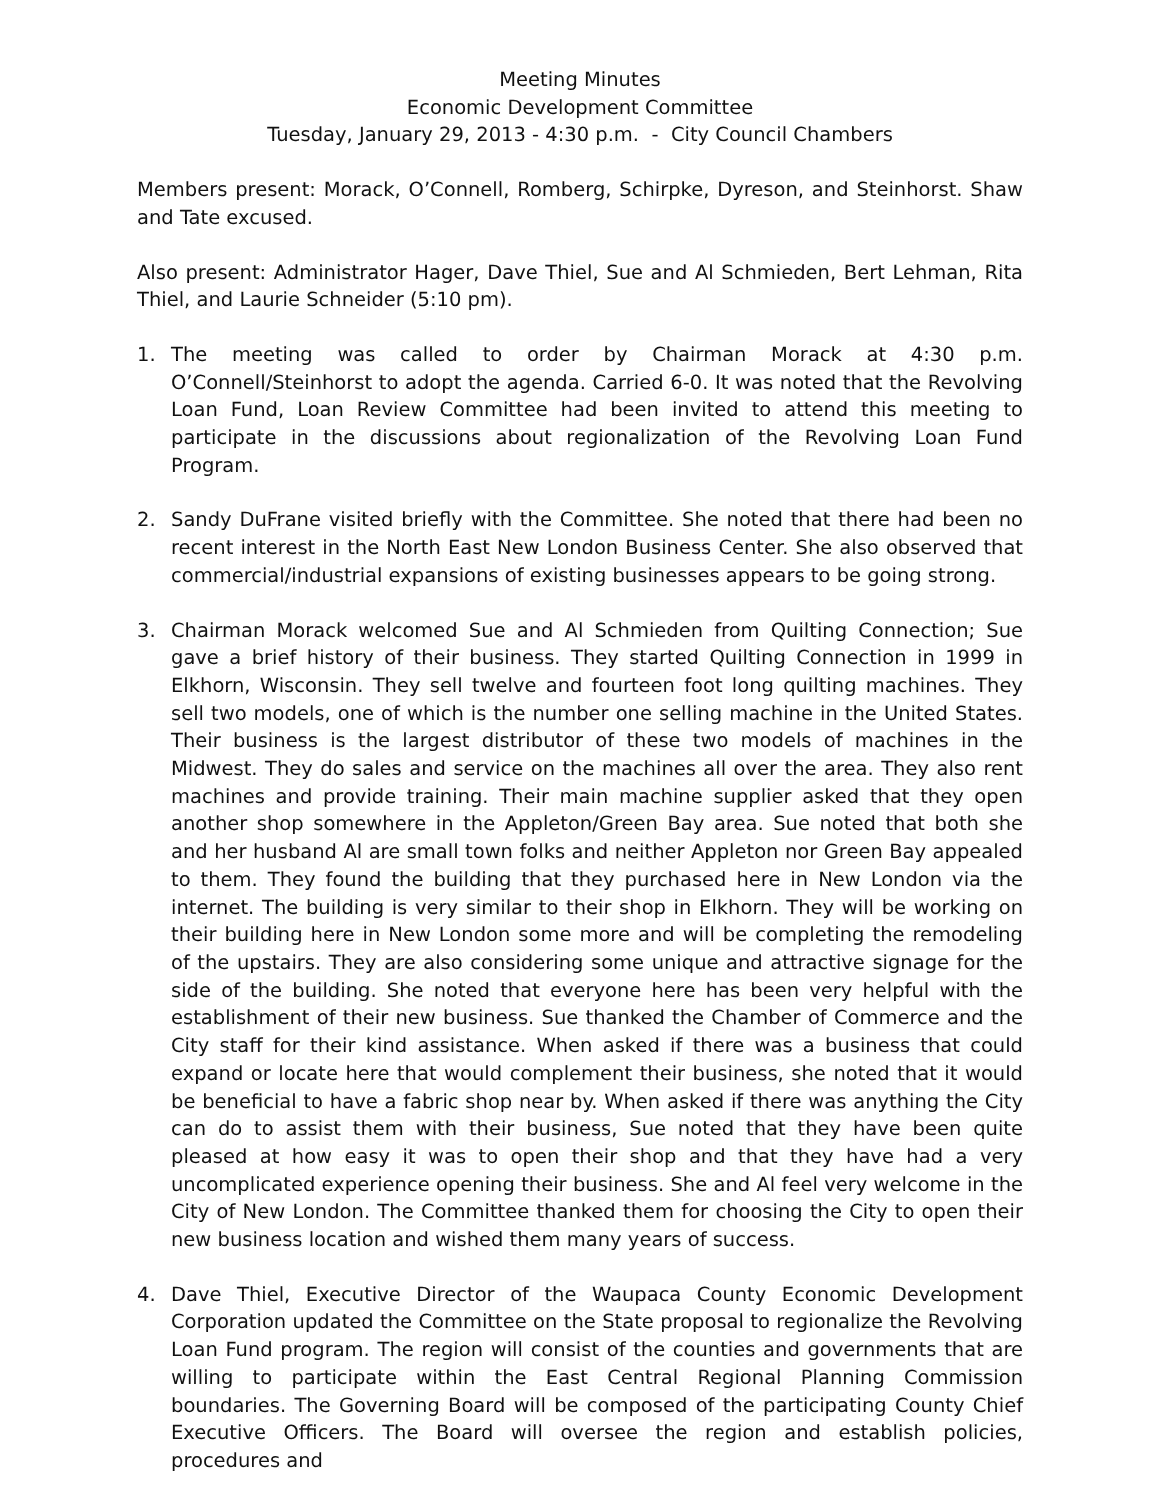Meeting Minutes
Economic Development Committee
Tuesday, January 29, 2013 - 4:30 p.m. - City Council Chambers
Members present: Morack, O’Connell, Romberg, Schirpke, Dyreson, and Steinhorst. Shaw and Tate excused.
Also present: Administrator Hager, Dave Thiel, Sue and Al Schmieden, Bert Lehman, Rita Thiel, and Laurie Schneider (5:10 pm).
1. The meeting was called to order by Chairman Morack at 4:30 p.m. O’Connell/Steinhorst to adopt the agenda. Carried 6-0. It was noted that the Revolving Loan Fund, Loan Review Committee had been invited to attend this meeting to participate in the discussions about regionalization of the Revolving Loan Fund Program.
2. Sandy DuFrane visited briefly with the Committee. She noted that there had been no recent interest in the North East New London Business Center. She also observed that commercial/industrial expansions of existing businesses appears to be going strong.
3. Chairman Morack welcomed Sue and Al Schmieden from Quilting Connection; Sue gave a brief history of their business. They started Quilting Connection in 1999 in Elkhorn, Wisconsin. They sell twelve and fourteen foot long quilting machines. They sell two models, one of which is the number one selling machine in the United States. Their business is the largest distributor of these two models of machines in the Midwest. They do sales and service on the machines all over the area. They also rent machines and provide training. Their main machine supplier asked that they open another shop somewhere in the Appleton/Green Bay area. Sue noted that both she and her husband Al are small town folks and neither Appleton nor Green Bay appealed to them. They found the building that they purchased here in New London via the internet. The building is very similar to their shop in Elkhorn. They will be working on their building here in New London some more and will be completing the remodeling of the upstairs. They are also considering some unique and attractive signage for the side of the building. She noted that everyone here has been very helpful with the establishment of their new business. Sue thanked the Chamber of Commerce and the City staff for their kind assistance. When asked if there was a business that could expand or locate here that would complement their business, she noted that it would be beneficial to have a fabric shop near by. When asked if there was anything the City can do to assist them with their business, Sue noted that they have been quite pleased at how easy it was to open their shop and that they have had a very uncomplicated experience opening their business. She and Al feel very welcome in the City of New London. The Committee thanked them for choosing the City to open their new business location and wished them many years of success.
4. Dave Thiel, Executive Director of the Waupaca County Economic Development Corporation updated the Committee on the State proposal to regionalize the Revolving Loan Fund program. The region will consist of the counties and governments that are willing to participate within the East Central Regional Planning Commission boundaries. The Governing Board will be composed of the participating County Chief Executive Officers. The Board will oversee the region and establish policies, procedures and